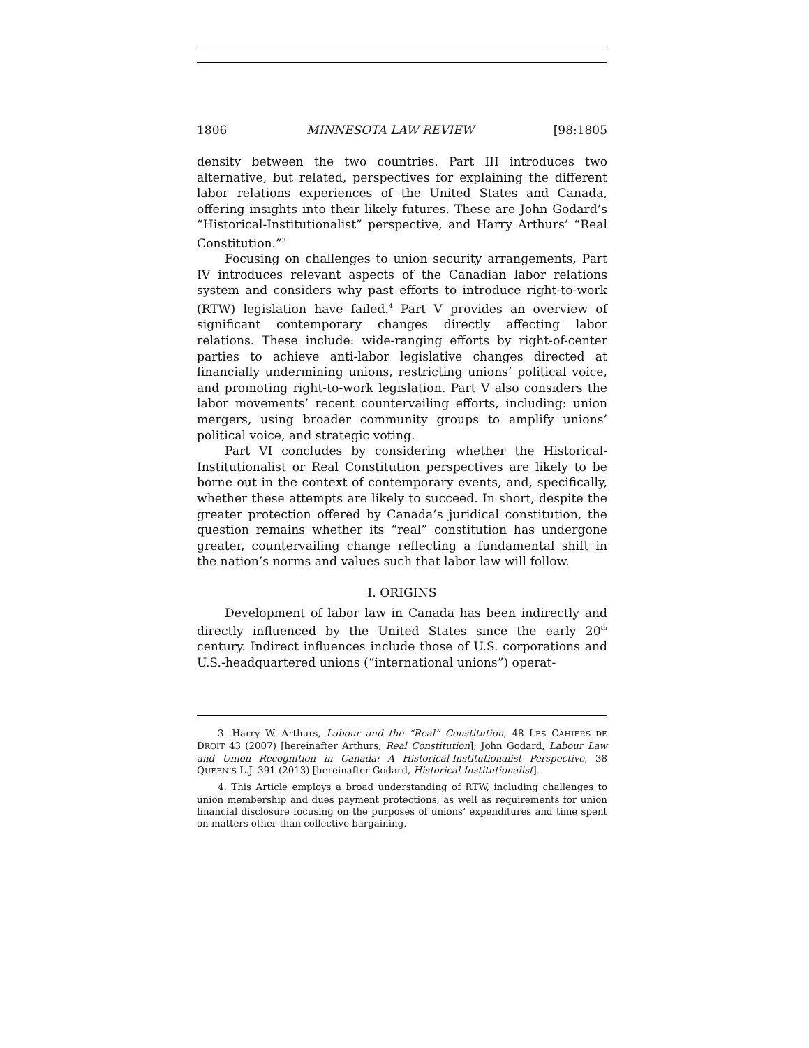1806 MINNESOTA LAW REVIEW [98:1805
density between the two countries. Part III introduces two alternative, but related, perspectives for explaining the different labor relations experiences of the United States and Canada, offering insights into their likely futures. These are John Godard’s “Historical-Institutionalist” perspective, and Harry Arthurs’ “Real Constitution.”<sup>3</sup>
Focusing on challenges to union security arrangements, Part IV introduces relevant aspects of the Canadian labor relations system and considers why past efforts to introduce right-to-work (RTW) legislation have failed.<sup>4</sup> Part V provides an overview of significant contemporary changes directly affecting labor relations. These include: wide-ranging efforts by right-of-center parties to achieve anti-labor legislative changes directed at financially undermining unions, restricting unions’ political voice, and promoting right-to-work legislation. Part V also considers the labor movements’ recent countervailing efforts, including: union mergers, using broader community groups to amplify unions’ political voice, and strategic voting.
Part VI concludes by considering whether the Historical-Institutionalist or Real Constitution perspectives are likely to be borne out in the context of contemporary events, and, specifically, whether these attempts are likely to succeed. In short, despite the greater protection offered by Canada’s juridical constitution, the question remains whether its “real” constitution has undergone greater, countervailing change reflecting a fundamental shift in the nation’s norms and values such that labor law will follow.
I. ORIGINS
Development of labor law in Canada has been indirectly and directly influenced by the United States since the early 20<sup>th</sup> century. Indirect influences include those of U.S. corporations and U.S.-headquartered unions (“international unions”) operat-
3. Harry W. Arthurs, Labour and the “Real” Constitution, 48 LES CAHIERS DE DROIT 43 (2007) [hereinafter Arthurs, Real Constitution]; John Godard, Labour Law and Union Recognition in Canada: A Historical-Institutionalist Perspective, 38 QUEEN’S L.J. 391 (2013) [hereinafter Godard, Historical-Institutionalist].
4. This Article employs a broad understanding of RTW, including challenges to union membership and dues payment protections, as well as requirements for union financial disclosure focusing on the purposes of unions’ expenditures and time spent on matters other than collective bargaining.